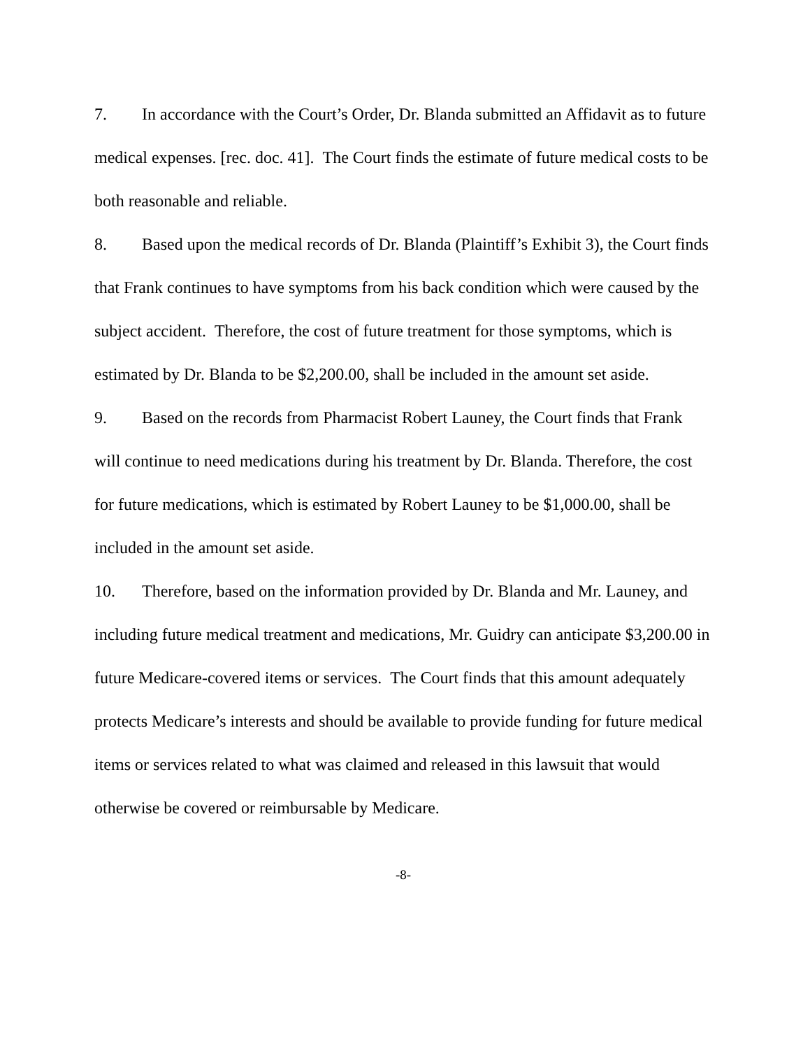7. In accordance with the Court’s Order, Dr. Blanda submitted an Affidavit as to future medical expenses. [rec. doc. 41]. The Court finds the estimate of future medical costs to be both reasonable and reliable.
8. Based upon the medical records of Dr. Blanda (Plaintiff’s Exhibit 3), the Court finds that Frank continues to have symptoms from his back condition which were caused by the subject accident. Therefore, the cost of future treatment for those symptoms, which is estimated by Dr. Blanda to be $2,200.00, shall be included in the amount set aside.
9. Based on the records from Pharmacist Robert Launey, the Court finds that Frank will continue to need medications during his treatment by Dr. Blanda. Therefore, the cost for future medications, which is estimated by Robert Launey to be $1,000.00, shall be included in the amount set aside.
10. Therefore, based on the information provided by Dr. Blanda and Mr. Launey, and including future medical treatment and medications, Mr. Guidry can anticipate $3,200.00 in future Medicare-covered items or services. The Court finds that this amount adequately protects Medicare’s interests and should be available to provide funding for future medical items or services related to what was claimed and released in this lawsuit that would otherwise be covered or reimbursable by Medicare.
-8-